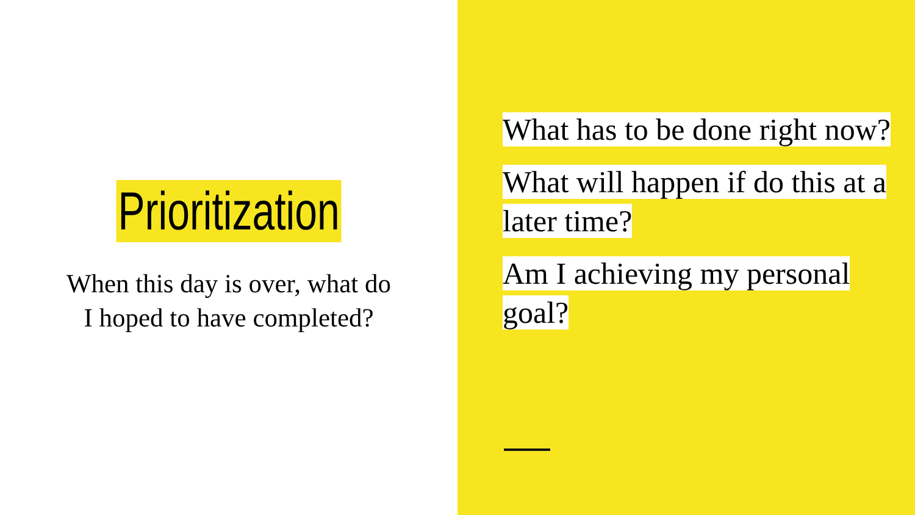Prioritization
When this day is over, what do
I hoped to have completed?
What has to be done right now?
What will happen if do this at a later time?
Am I achieving my personal goal?